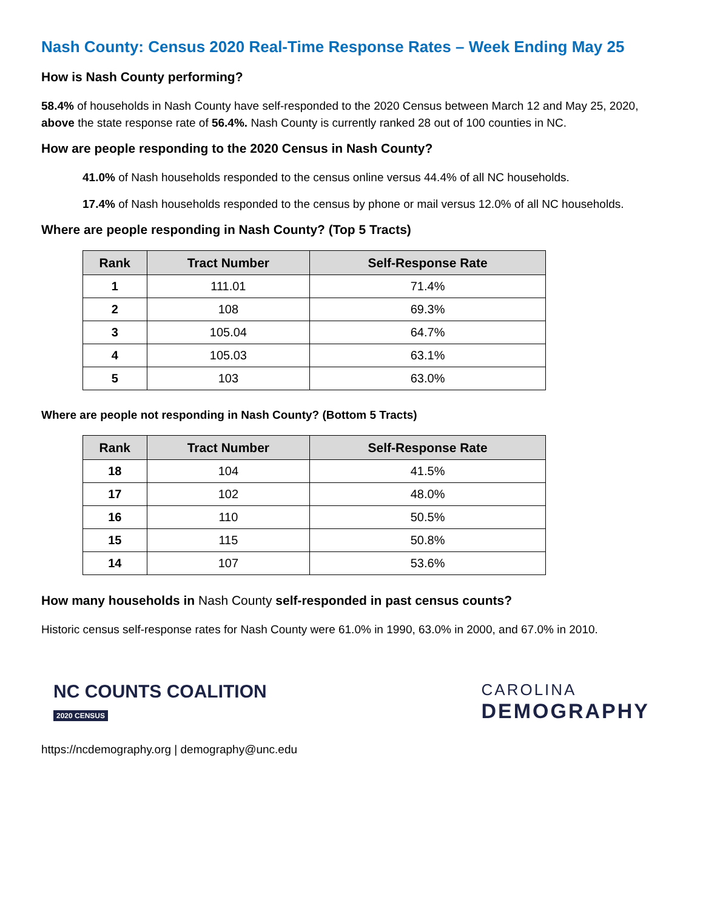Nash County: Census 2020 Real-Time Response Rates – Week Ending May 25
How is Nash County performing?
58.4% of households in Nash County have self-responded to the 2020 Census between March 12 and May 25, 2020, above the state response rate of 56.4%. Nash County is currently ranked 28 out of 100 counties in NC.
How are people responding to the 2020 Census in Nash County?
41.0% of Nash households responded to the census online versus 44.4% of all NC households.
17.4% of Nash households responded to the census by phone or mail versus 12.0% of all NC households.
Where are people responding in Nash County? (Top 5 Tracts)
| Rank | Tract Number | Self-Response Rate |
| --- | --- | --- |
| 1 | 111.01 | 71.4% |
| 2 | 108 | 69.3% |
| 3 | 105.04 | 64.7% |
| 4 | 105.03 | 63.1% |
| 5 | 103 | 63.0% |
Where are people not responding in Nash County? (Bottom 5 Tracts)
| Rank | Tract Number | Self-Response Rate |
| --- | --- | --- |
| 18 | 104 | 41.5% |
| 17 | 102 | 48.0% |
| 16 | 110 | 50.5% |
| 15 | 115 | 50.8% |
| 14 | 107 | 53.6% |
How many households in Nash County self-responded in past census counts?
Historic census self-response rates for Nash County were 61.0% in 1990, 63.0% in 2000, and 67.0% in 2010.
NC COUNTS COALITION
2020 CENSUS
CAROLINA
DEMOGRAPHY
https://ncdemography.org | demography@unc.edu